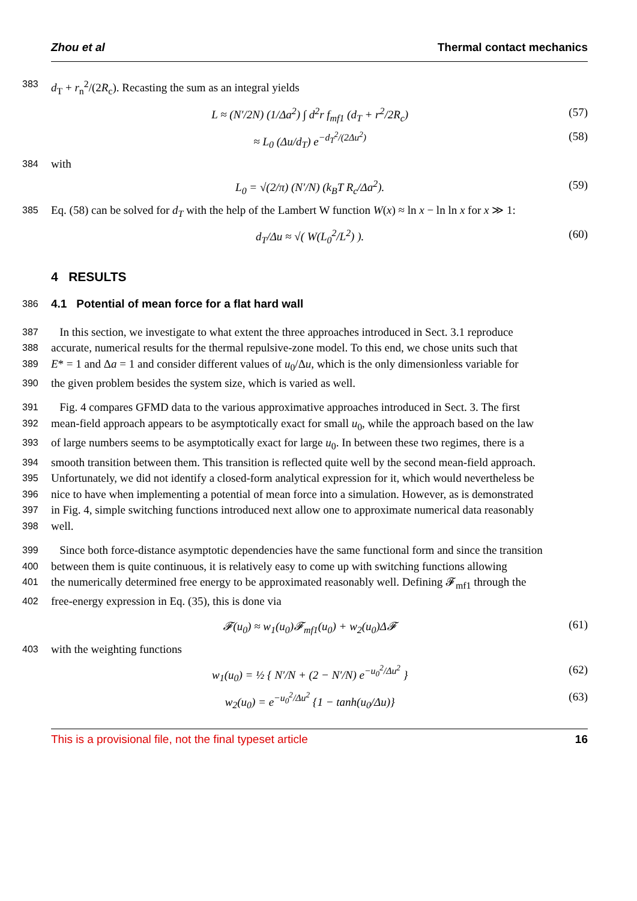Zhou et al Thermal contact mechanics
383 d<sub>T</sub> + r<sub>n</sub><sup>2</sup>/(2R<sub>c</sub>). Recasting the sum as an integral yields
L ≈ (N′/2N) (1/Δa<sup>2</sup>) ∫ d<sup>2</sup>r f<sub>mf1</sub> (d<sub>T</sub> + r<sup>2</sup>/2R<sub>c</sub>) (57)
≈ L<sub>0</sub> (Δu/d<sub>T</sub>) e<sup>−d<sub>T</sub><sup>2</sup>/(2Δu<sup>2</sup>)</sup> (58)
384 with
L<sub>0</sub> = √(2/π) (N′/N) (k<sub>B</sub>T R<sub>c</sub>/Δa<sup>2</sup>). (59)
385 Eq. (58) can be solved for d<sub>T</sub> with the help of the Lambert W function W(x) ≈ ln x − ln ln x for x ≫ 1:
d<sub>T</sub>/Δu ≈ √( W(L<sub>0</sub><sup>2</sup>/L<sup>2</sup>) ). (60)
4 RESULTS
386
4.1 Potential of mean force for a flat hard wall
387 In this section, we investigate to what extent the three approaches introduced in Sect. 3.1 reproduce
388 accurate, numerical results for the thermal repulsive-zone model. To this end, we chose units such that
389 E* = 1 and Δa = 1 and consider different values of u<sub>0</sub>/Δu, which is the only dimensionless variable for
390 the given problem besides the system size, which is varied as well.
391 Fig. 4 compares GFMD data to the various approximative approaches introduced in Sect. 3. The first
392 mean-field approach appears to be asymptotically exact for small u<sub>0</sub>, while the approach based on the law
393 of large numbers seems to be asymptotically exact for large u<sub>0</sub>. In between these two regimes, there is a
394 smooth transition between them. This transition is reflected quite well by the second mean-field approach.
395 Unfortunately, we did not identify a closed-form analytical expression for it, which would nevertheless be
396 nice to have when implementing a potential of mean force into a simulation. However, as is demonstrated
397 in Fig. 4, simple switching functions introduced next allow one to approximate numerical data reasonably
398 well.
399 Since both force-distance asymptotic dependencies have the same functional form and since the transition
400 between them is quite continuous, it is relatively easy to come up with switching functions allowing
401 the numerically determined free energy to be approximated reasonably well. Defining 𝓕<sub>mf1</sub> through the
402 free-energy expression in Eq. (35), this is done via
𝓕(u<sub>0</sub>) ≈ w<sub>1</sub>(u<sub>0</sub>)𝓕<sub>mf1</sub>(u<sub>0</sub>) + w<sub>2</sub>(u<sub>0</sub>)Δ𝓕 (61)
403 with the weighting functions
w<sub>1</sub>(u<sub>0</sub>) = ½ { N′/N + (2 − N′/N) e<sup>−u<sub>0</sub><sup>2</sup>/Δu<sup>2</sup></sup> } (62)
w<sub>2</sub>(u<sub>0</sub>) = e<sup>−u<sub>0</sub><sup>2</sup>/Δu<sup>2</sup></sup> {1 − tanh(u<sub>0</sub>/Δu)} (63)
This is a provisional file, not the final typeset article 16